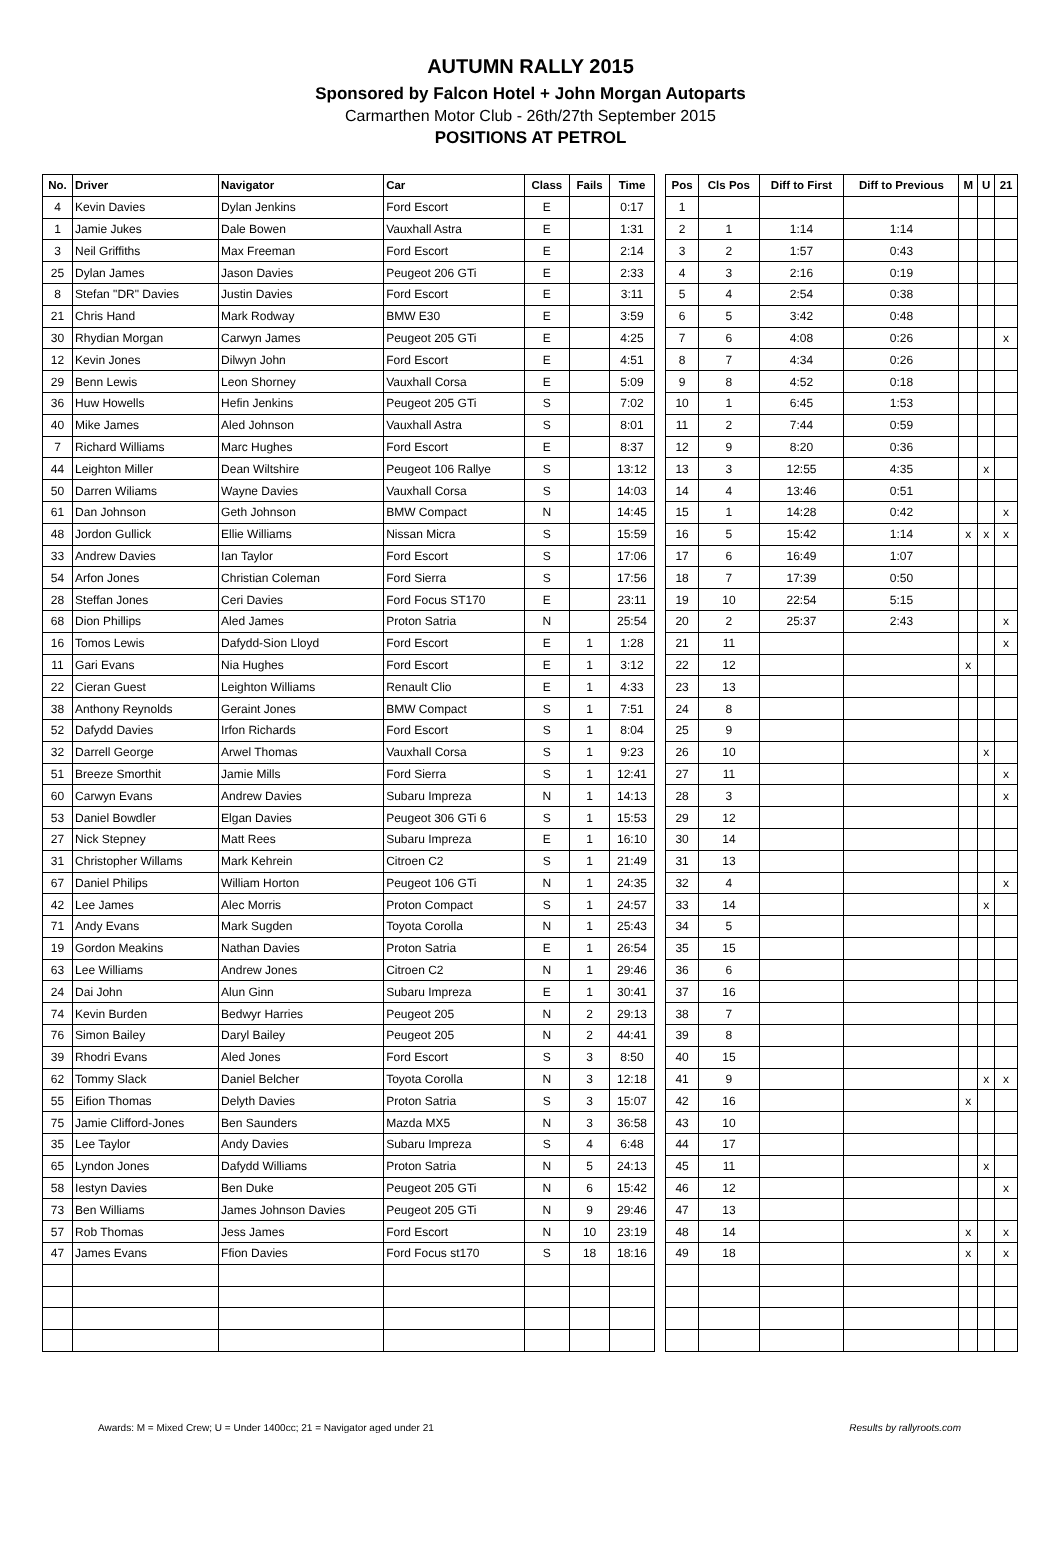AUTUMN RALLY 2015
Sponsored by Falcon Hotel + John Morgan Autoparts
Carmarthen Motor Club - 26th/27th September 2015
POSITIONS AT PETROL
| No. | Driver | Navigator | Car | Class | Fails | Time | | Pos | Cls Pos | Diff to First | Diff to Previous | M | U | 21 |
| --- | --- | --- | --- | --- | --- | --- | --- | --- | --- | --- | --- | --- | --- | --- |
| 4 | Kevin Davies | Dylan Jenkins | Ford Escort | E | | 0:17 | | 1 | | | | | | |
| 1 | Jamie Jukes | Dale Bowen | Vauxhall Astra | E | | 1:31 | | 2 | 1 | 1:14 | 1:14 | | | |
| 3 | Neil Griffiths | Max Freeman | Ford Escort | E | | 2:14 | | 3 | 2 | 1:57 | 0:43 | | | |
| 25 | Dylan James | Jason Davies | Peugeot 206 GTi | E | | 2:33 | | 4 | 3 | 2:16 | 0:19 | | | |
| 8 | Stefan "DR" Davies | Justin Davies | Ford Escort | E | | 3:11 | | 5 | 4 | 2:54 | 0:38 | | | |
| 21 | Chris Hand | Mark Rodway | BMW E30 | E | | 3:59 | | 6 | 5 | 3:42 | 0:48 | | | |
| 30 | Rhydian Morgan | Carwyn James | Peugeot 205 GTi | E | | 4:25 | | 7 | 6 | 4:08 | 0:26 | | | x |
| 12 | Kevin Jones | Dilwyn John | Ford Escort | E | | 4:51 | | 8 | 7 | 4:34 | 0:26 | | | |
| 29 | Benn Lewis | Leon Shorney | Vauxhall Corsa | E | | 5:09 | | 9 | 8 | 4:52 | 0:18 | | | |
| 36 | Huw Howells | Hefin Jenkins | Peugeot 205 GTi | S | | 7:02 | | 10 | 1 | 6:45 | 1:53 | | | |
| 40 | Mike James | Aled Johnson | Vauxhall Astra | S | | 8:01 | | 11 | 2 | 7:44 | 0:59 | | | |
| 7 | Richard Williams | Marc Hughes | Ford Escort | E | | 8:37 | | 12 | 9 | 8:20 | 0:36 | | | |
| 44 | Leighton Miller | Dean Wiltshire | Peugeot 106 Rallye | S | | 13:12 | | 13 | 3 | 12:55 | 4:35 | | x | |
| 50 | Darren Wiliams | Wayne Davies | Vauxhall Corsa | S | | 14:03 | | 14 | 4 | 13:46 | 0:51 | | | |
| 61 | Dan Johnson | Geth Johnson | BMW Compact | N | | 14:45 | | 15 | 1 | 14:28 | 0:42 | | | x |
| 48 | Jordon Gullick | Ellie Williams | Nissan Micra | S | | 15:59 | | 16 | 5 | 15:42 | 1:14 | x | x | x |
| 33 | Andrew Davies | Ian Taylor | Ford Escort | S | | 17:06 | | 17 | 6 | 16:49 | 1:07 | | | |
| 54 | Arfon Jones | Christian Coleman | Ford Sierra | S | | 17:56 | | 18 | 7 | 17:39 | 0:50 | | | |
| 28 | Steffan Jones | Ceri Davies | Ford Focus ST170 | E | | 23:11 | | 19 | 10 | 22:54 | 5:15 | | | |
| 68 | Dion Phillips | Aled James | Proton Satria | N | | 25:54 | | 20 | 2 | 25:37 | 2:43 | | | x |
| 16 | Tomos Lewis | Dafydd-Sion Lloyd | Ford Escort | E | 1 | 1:28 | | 21 | 11 | | | | | x |
| 11 | Gari Evans | Nia Hughes | Ford Escort | E | 1 | 3:12 | | 22 | 12 | | | x | | |
| 22 | Cieran Guest | Leighton Williams | Renault Clio | E | 1 | 4:33 | | 23 | 13 | | | | | |
| 38 | Anthony Reynolds | Geraint Jones | BMW Compact | S | 1 | 7:51 | | 24 | 8 | | | | | |
| 52 | Dafydd Davies | Irfon Richards | Ford Escort | S | 1 | 8:04 | | 25 | 9 | | | | | |
| 32 | Darrell George | Arwel Thomas | Vauxhall Corsa | S | 1 | 9:23 | | 26 | 10 | | | | x | |
| 51 | Breeze Smorthit | Jamie Mills | Ford Sierra | S | 1 | 12:41 | | 27 | 11 | | | | | x |
| 60 | Carwyn Evans | Andrew Davies | Subaru Impreza | N | 1 | 14:13 | | 28 | 3 | | | | | x |
| 53 | Daniel Bowdler | Elgan Davies | Peugeot 306 GTi 6 | S | 1 | 15:53 | | 29 | 12 | | | | | |
| 27 | Nick Stepney | Matt Rees | Subaru Impreza | E | 1 | 16:10 | | 30 | 14 | | | | | |
| 31 | Christopher Willams | Mark Kehrein | Citroen C2 | S | 1 | 21:49 | | 31 | 13 | | | | | |
| 67 | Daniel Philips | William Horton | Peugeot 106 GTi | N | 1 | 24:35 | | 32 | 4 | | | | | x |
| 42 | Lee James | Alec Morris | Proton Compact | S | 1 | 24:57 | | 33 | 14 | | | | x | |
| 71 | Andy Evans | Mark Sugden | Toyota Corolla | N | 1 | 25:43 | | 34 | 5 | | | | | |
| 19 | Gordon Meakins | Nathan Davies | Proton Satria | E | 1 | 26:54 | | 35 | 15 | | | | | |
| 63 | Lee Williams | Andrew Jones | Citroen C2 | N | 1 | 29:46 | | 36 | 6 | | | | | |
| 24 | Dai John | Alun Ginn | Subaru Impreza | E | 1 | 30:41 | | 37 | 16 | | | | | |
| 74 | Kevin Burden | Bedwyr Harries | Peugeot 205 | N | 2 | 29:13 | | 38 | 7 | | | | | |
| 76 | Simon Bailey | Daryl Bailey | Peugeot 205 | N | 2 | 44:41 | | 39 | 8 | | | | | |
| 39 | Rhodri Evans | Aled Jones | Ford Escort | S | 3 | 8:50 | | 40 | 15 | | | | | |
| 62 | Tommy Slack | Daniel Belcher | Toyota Corolla | N | 3 | 12:18 | | 41 | 9 | | | | x | x |
| 55 | Eifion Thomas | Delyth Davies | Proton Satria | S | 3 | 15:07 | | 42 | 16 | | | x | | |
| 75 | Jamie Clifford-Jones | Ben Saunders | Mazda MX5 | N | 3 | 36:58 | | 43 | 10 | | | | | |
| 35 | Lee Taylor | Andy Davies | Subaru Impreza | S | 4 | 6:48 | | 44 | 17 | | | | | |
| 65 | Lyndon Jones | Dafydd Williams | Proton Satria | N | 5 | 24:13 | | 45 | 11 | | | | x | |
| 58 | Iestyn Davies | Ben Duke | Peugeot 205 GTi | N | 6 | 15:42 | | 46 | 12 | | | | | x |
| 73 | Ben Williams | James Johnson Davies | Peugeot 205 GTi | N | 9 | 29:46 | | 47 | 13 | | | | | |
| 57 | Rob Thomas | Jess James | Ford Escort | N | 10 | 23:19 | | 48 | 14 | | | x | | x |
| 47 | James Evans | Ffion Davies | Ford Focus st170 | S | 18 | 18:16 | | 49 | 18 | | | x | | x |
Awards: M = Mixed Crew; U = Under 1400cc; 21 = Navigator aged under 21 Results by rallyroots.com